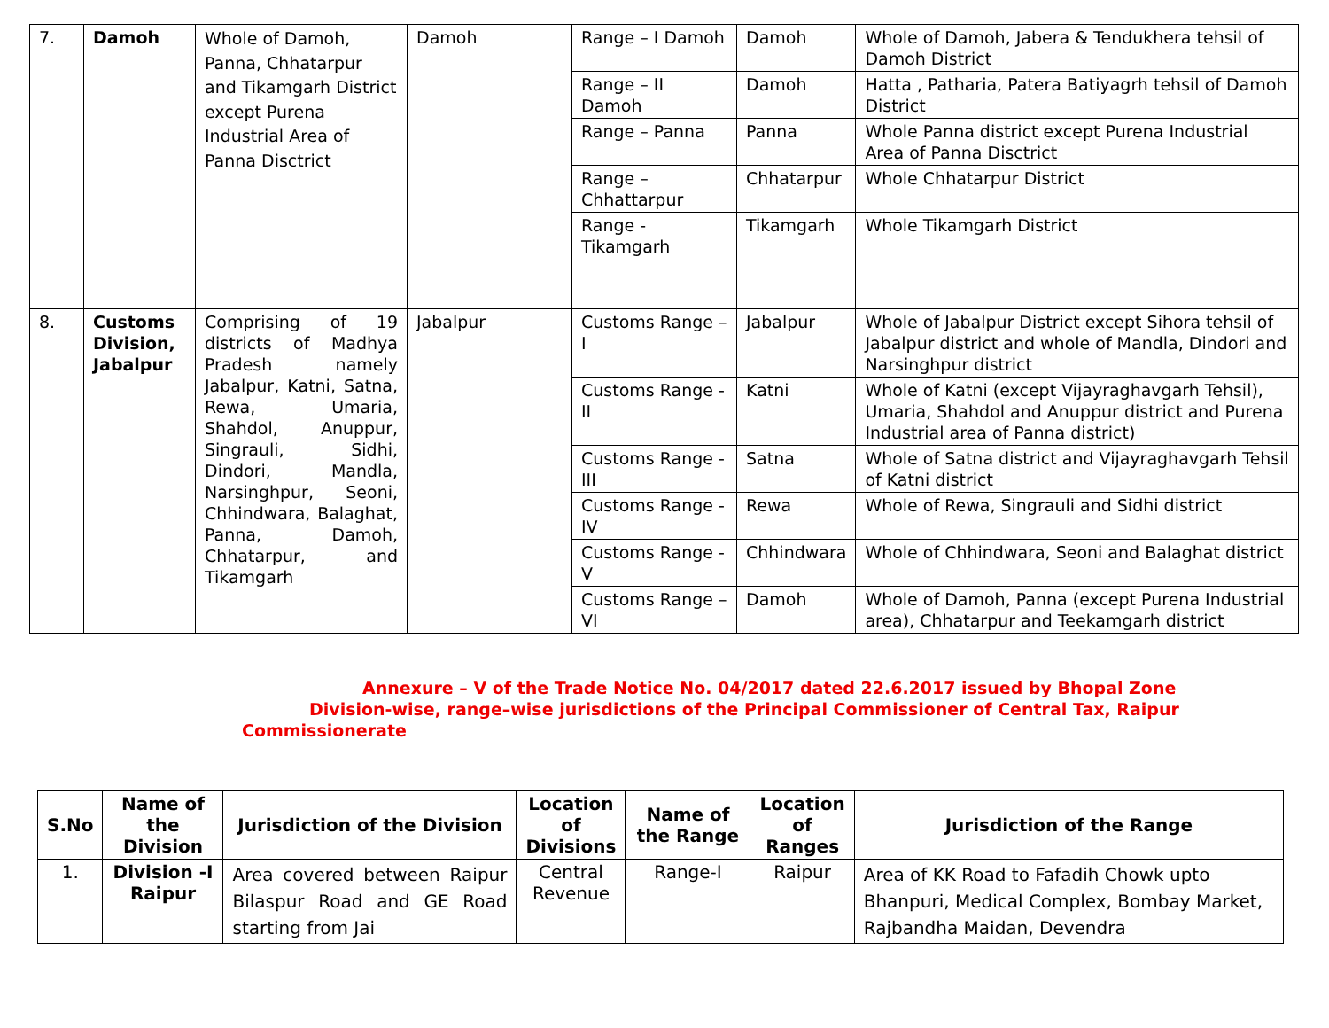| 7. | Damoh | Whole of Damoh, Panna, Chhatarpur and Tikamgarh District except Purena Industrial Area of Panna Disctrict | Damoh | Range – I Damoh | Damoh | Whole of Damoh, Jabera & Tendukhera tehsil of Damoh District |
| | | | | Range – II Damoh | Damoh | Hatta , Patharia, Patera Batiyagrh tehsil of Damoh District |
| | | | | Range – Panna | Panna | Whole Panna district except Purena Industrial Area of Panna Disctrict |
| | | | | Range – Chhattarpur | Chhatarpur | Whole Chhatarpur District |
| | | | | Range - Tikamgarh | Tikamgarh | Whole Tikamgarh District |
| 8. | Customs Division, Jabalpur | Comprising of 19 districts of Madhya Pradesh namely Jabalpur, Katni, Satna, Rewa, Umaria, Shahdol, Anuppur, Singrauli, Sidhi, Dindori, Mandla, Narsinghpur, Seoni, Chhindwara, Balaghat, Panna, Damoh, Chhatarpur, and Tikamgarh | Jabalpur | Customs Range – I | Jabalpur | Whole of Jabalpur District except Sihora tehsil of Jabalpur district and whole of Mandla, Dindori and Narsinghpur district |
| | | | | Customs Range - II | Katni | Whole of Katni (except Vijayraghavgarh Tehsil), Umaria, Shahdol and Anuppur district and Purena Industrial area of Panna district) |
| | | | | Customs Range - III | Satna | Whole of Satna district and Vijayraghavgarh Tehsil of Katni district |
| | | | | Customs Range -IV | Rewa | Whole of Rewa, Singrauli and Sidhi district |
| | | | | Customs Range - V | Chhindwara | Whole of Chhindwara, Seoni and Balaghat district |
| | | | | Customs Range – VI | Damoh | Whole of Damoh, Panna (except Purena Industrial area), Chhatarpur and Teekamgarh district |
Annexure – V of the Trade Notice No. 04/2017 dated 22.6.2017 issued by Bhopal Zone
Division-wise, range–wise jurisdictions of the Principal Commissioner of Central Tax, Raipur
Commissionerate
| S.No | Name of the Division | Jurisdiction of the Division | Location of Divisions | Name of the Range | Location of Ranges | Jurisdiction of the Range |
| --- | --- | --- | --- | --- | --- | --- |
| 1. | Division -I Raipur | Area covered between Raipur Bilaspur Road and GE Road starting from Jai | Central Revenue | Range-I | Raipur | Area of KK Road to Fafadih Chowk upto Bhanpuri, Medical Complex, Bombay Market, Rajbandha Maidan, Devendra |